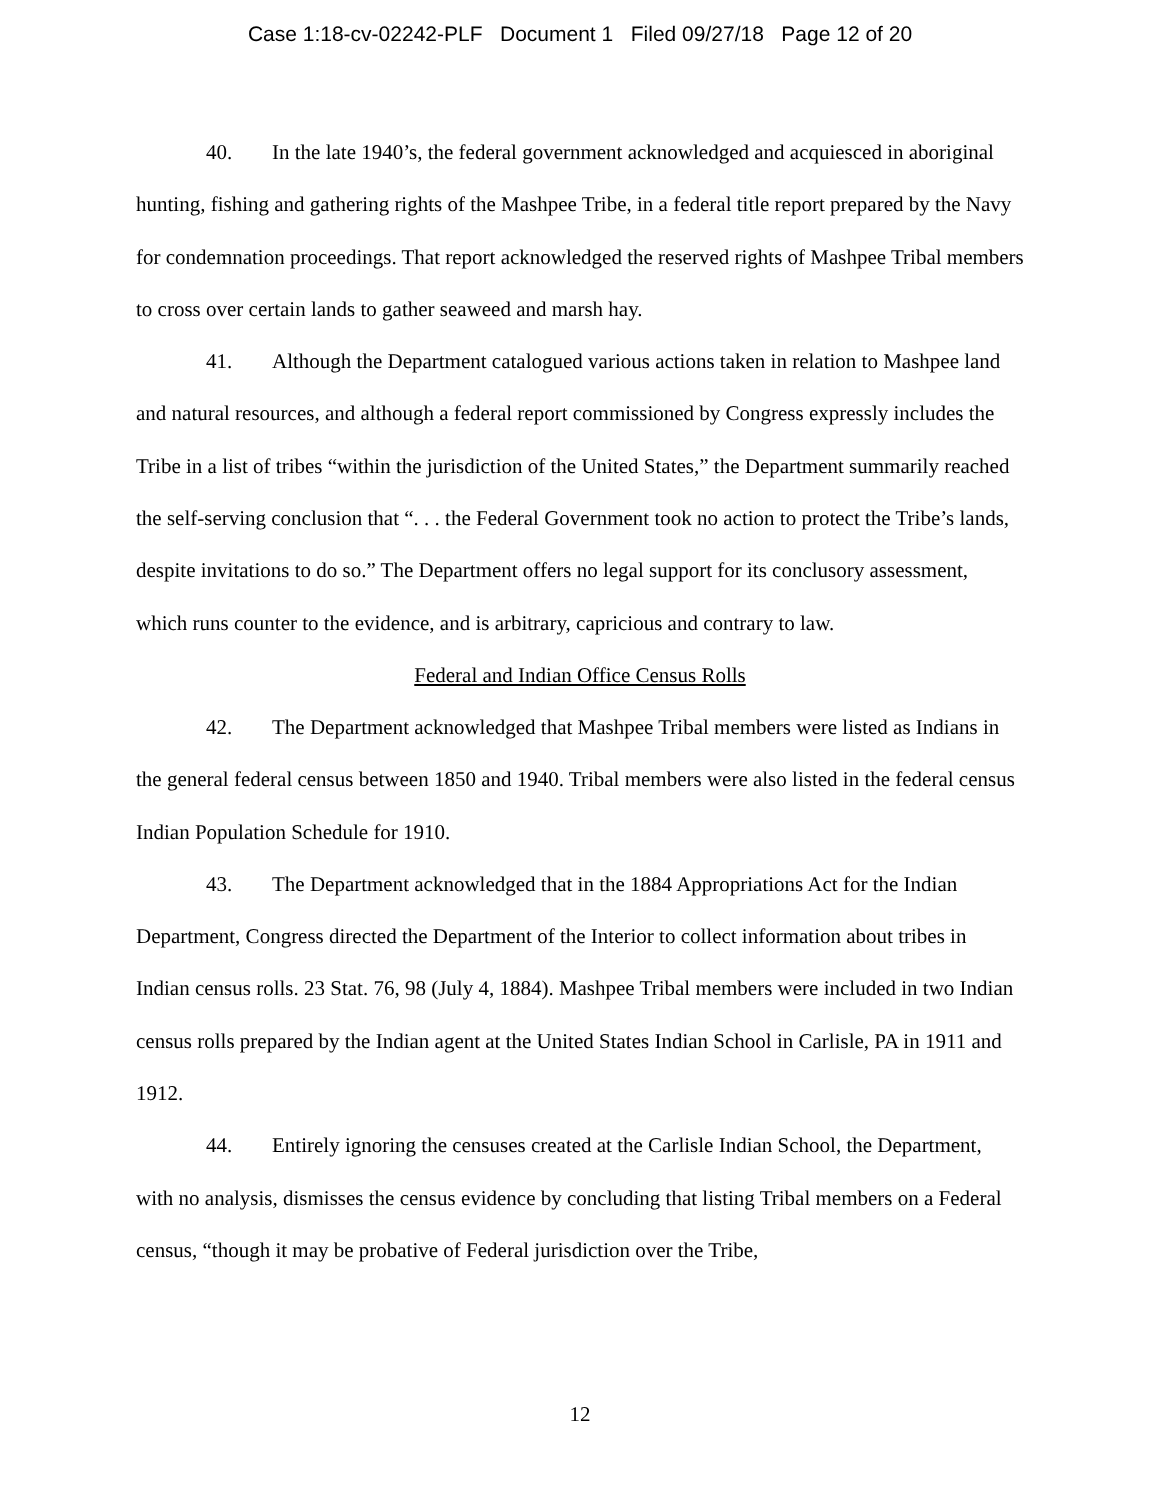Case 1:18-cv-02242-PLF Document 1 Filed 09/27/18 Page 12 of 20
40. In the late 1940’s, the federal government acknowledged and acquiesced in aboriginal hunting, fishing and gathering rights of the Mashpee Tribe, in a federal title report prepared by the Navy for condemnation proceedings. That report acknowledged the reserved rights of Mashpee Tribal members to cross over certain lands to gather seaweed and marsh hay.
41. Although the Department catalogued various actions taken in relation to Mashpee land and natural resources, and although a federal report commissioned by Congress expressly includes the Tribe in a list of tribes “within the jurisdiction of the United States,” the Department summarily reached the self-serving conclusion that “. . . the Federal Government took no action to protect the Tribe’s lands, despite invitations to do so.” The Department offers no legal support for its conclusory assessment, which runs counter to the evidence, and is arbitrary, capricious and contrary to law.
Federal and Indian Office Census Rolls
42. The Department acknowledged that Mashpee Tribal members were listed as Indians in the general federal census between 1850 and 1940. Tribal members were also listed in the federal census Indian Population Schedule for 1910.
43. The Department acknowledged that in the 1884 Appropriations Act for the Indian Department, Congress directed the Department of the Interior to collect information about tribes in Indian census rolls. 23 Stat. 76, 98 (July 4, 1884). Mashpee Tribal members were included in two Indian census rolls prepared by the Indian agent at the United States Indian School in Carlisle, PA in 1911 and 1912.
44. Entirely ignoring the censuses created at the Carlisle Indian School, the Department, with no analysis, dismisses the census evidence by concluding that listing Tribal members on a Federal census, “though it may be probative of Federal jurisdiction over the Tribe,
12